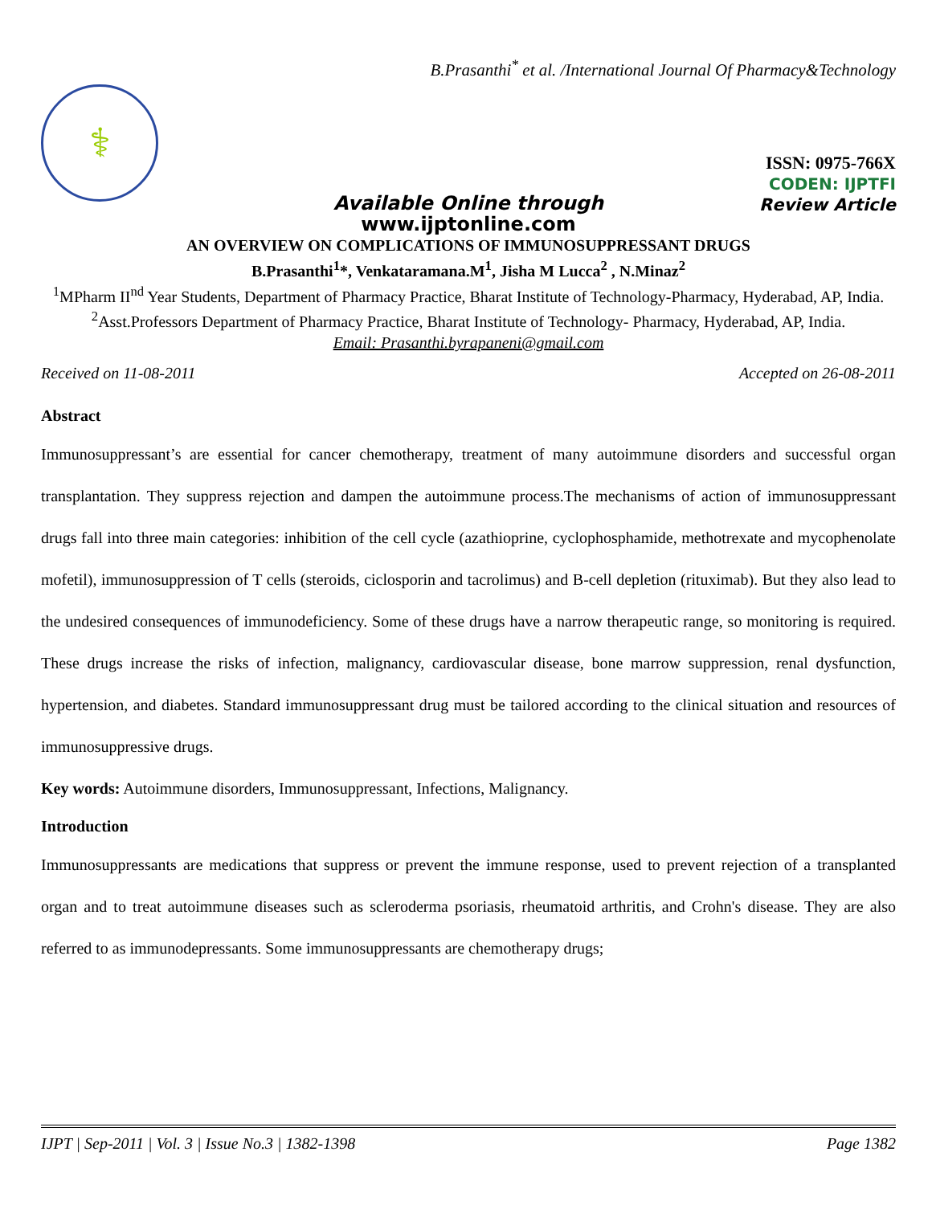B.Prasanthi<sup>*</sup> et al. /International Journal Of Pharmacy&Technology
⚕
ISSN: 0975-766X
CODEN: IJPTFI
Review Article
Available Online through
www.ijptonline.com
AN OVERVIEW ON COMPLICATIONS OF IMMUNOSUPPRESSANT DRUGS
B.Prasanthi<sup>1</sup>*, Venkataramana.M<sup>1</sup>, Jisha M Lucca<sup>2</sup> , N.Minaz<sup>2</sup>
<sup>1</sup> MPharm II<sup>nd</sup> Year Students, Department of Pharmacy Practice, Bharat Institute of Technology-Pharmacy, Hyderabad, AP, India.
<sup>2</sup> Asst.Professors Department of Pharmacy Practice, Bharat Institute of Technology- Pharmacy, Hyderabad, AP, India.
Email: Prasanthi.byrapaneni@gmail.com
Received on 11-08-2011 Accepted on 26-08-2011
Abstract
Immunosuppressant’s are essential for cancer chemotherapy, treatment of many autoimmune disorders and successful organ transplantation. They suppress rejection and dampen the autoimmune process.The mechanisms of action of immunosuppressant drugs fall into three main categories: inhibition of the cell cycle (azathioprine, cyclophosphamide, methotrexate and mycophenolate mofetil), immunosuppression of T cells (steroids, ciclosporin and tacrolimus) and B-cell depletion (rituximab). But they also lead to the undesired consequences of immunodeficiency. Some of these drugs have a narrow therapeutic range, so monitoring is required. These drugs increase the risks of infection, malignancy, cardiovascular disease, bone marrow suppression, renal dysfunction, hypertension, and diabetes. Standard immunosuppressant drug must be tailored according to the clinical situation and resources of immunosuppressive drugs.
Key words: Autoimmune disorders, Immunosuppressant, Infections, Malignancy.
Introduction
Immunosuppressants are medications that suppress or prevent the immune response, used to prevent rejection of a transplanted organ and to treat autoimmune diseases such as scleroderma psoriasis, rheumatoid arthritis, and Crohn's disease. They are also referred to as immunodepressants. Some immunosuppressants are chemotherapy drugs;
IJPT | Sep-2011 | Vol. 3 | Issue No.3 | 1382-1398 Page 1382